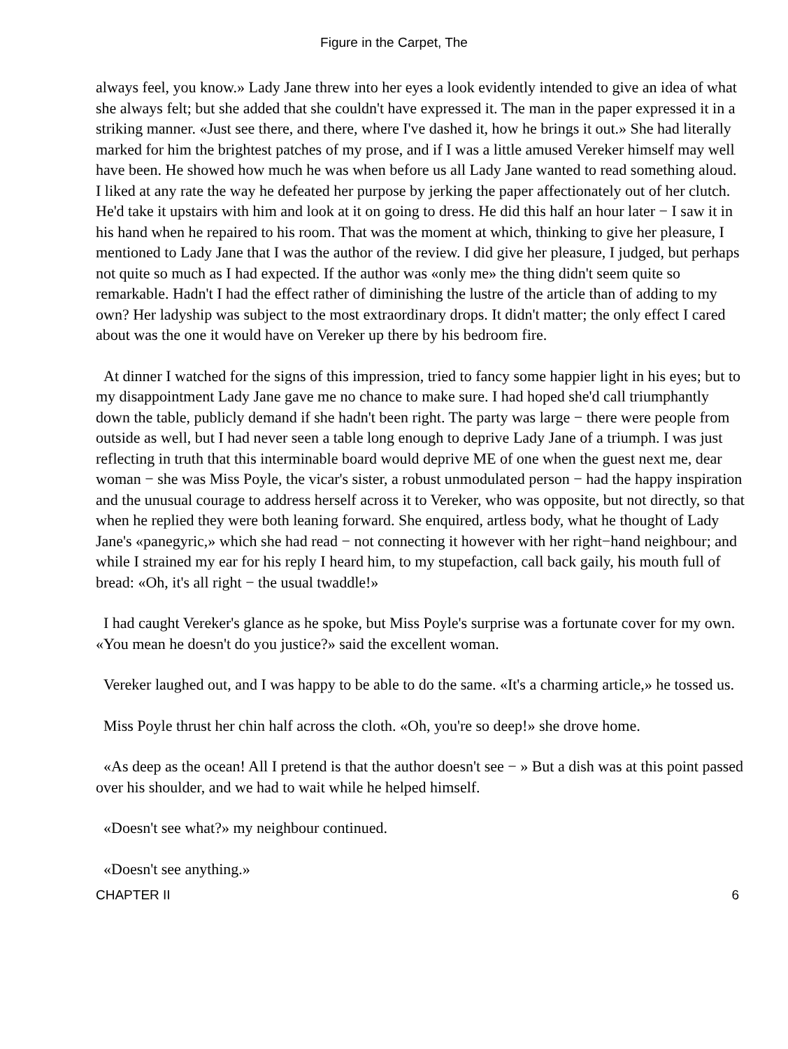Figure in the Carpet, The
always feel, you know.» Lady Jane threw into her eyes a look evidently intended to give an idea of what she always felt; but she added that she couldn't have expressed it. The man in the paper expressed it in a striking manner. «Just see there, and there, where I've dashed it, how he brings it out.» She had literally marked for him the brightest patches of my prose, and if I was a little amused Vereker himself may well have been. He showed how much he was when before us all Lady Jane wanted to read something aloud. I liked at any rate the way he defeated her purpose by jerking the paper affectionately out of her clutch. He'd take it upstairs with him and look at it on going to dress. He did this half an hour later − I saw it in his hand when he repaired to his room. That was the moment at which, thinking to give her pleasure, I mentioned to Lady Jane that I was the author of the review. I did give her pleasure, I judged, but perhaps not quite so much as I had expected. If the author was «only me» the thing didn't seem quite so remarkable. Hadn't I had the effect rather of diminishing the lustre of the article than of adding to my own? Her ladyship was subject to the most extraordinary drops. It didn't matter; the only effect I cared about was the one it would have on Vereker up there by his bedroom fire.
At dinner I watched for the signs of this impression, tried to fancy some happier light in his eyes; but to my disappointment Lady Jane gave me no chance to make sure. I had hoped she'd call triumphantly down the table, publicly demand if she hadn't been right. The party was large − there were people from outside as well, but I had never seen a table long enough to deprive Lady Jane of a triumph. I was just reflecting in truth that this interminable board would deprive ME of one when the guest next me, dear woman − she was Miss Poyle, the vicar's sister, a robust unmodulated person − had the happy inspiration and the unusual courage to address herself across it to Vereker, who was opposite, but not directly, so that when he replied they were both leaning forward. She enquired, artless body, what he thought of Lady Jane's «panegyric,» which she had read − not connecting it however with her right−hand neighbour; and while I strained my ear for his reply I heard him, to my stupefaction, call back gaily, his mouth full of bread: «Oh, it's all right − the usual twaddle!»
I had caught Vereker's glance as he spoke, but Miss Poyle's surprise was a fortunate cover for my own. «You mean he doesn't do you justice?» said the excellent woman.
Vereker laughed out, and I was happy to be able to do the same. «It's a charming article,» he tossed us.
Miss Poyle thrust her chin half across the cloth. «Oh, you're so deep!» she drove home.
«As deep as the ocean! All I pretend is that the author doesn't see − » But a dish was at this point passed over his shoulder, and we had to wait while he helped himself.
«Doesn't see what?» my neighbour continued.
«Doesn't see anything.»
CHAPTER II 6